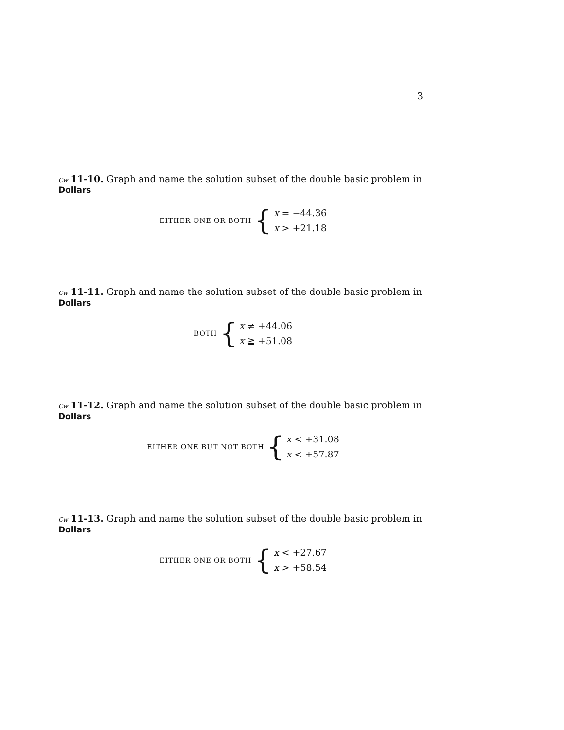3
Cw 11-10. Graph and name the solution subset of the double basic problem in Dollars
EITHER ONE OR BOTH {
x = −44.36
x > +21.18
Cw 11-11. Graph and name the solution subset of the double basic problem in Dollars
BOTH {
x ≠ +44.06
x ≧ +51.08
Cw 11-12. Graph and name the solution subset of the double basic problem in Dollars
EITHER ONE BUT NOT BOTH {
x < +31.08
x < +57.87
Cw 11-13. Graph and name the solution subset of the double basic problem in Dollars
EITHER ONE OR BOTH {
x < +27.67
x > +58.54